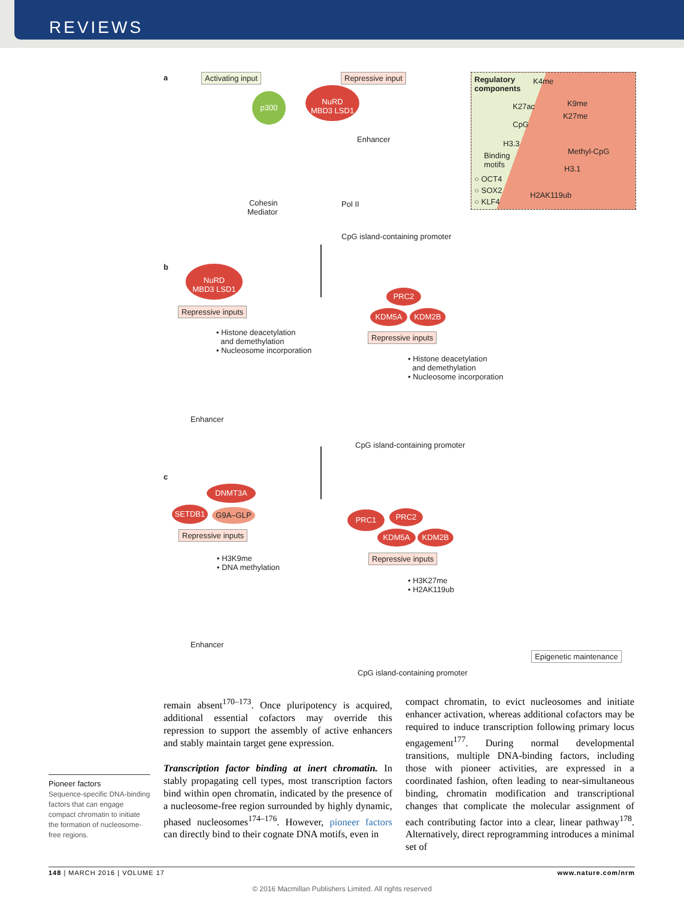REVIEWS
a Activating input Repressive input
p300
NuRD
MBD3 LSD1
Enhancer
Cohesin
Mediator
Pol II
CpG island-containing promoter
Regulatory
components
K4me
K9me
K27me
K27ac
CpG
H3.3
Methyl-CpG
Binding
motifs
H3.1
○ OCT4
○ SOX2
○ KLF4
H2AK119ub
b
NuRD
MBD3 LSD1
Repressive inputs
• Histone deacetylation
and demethylation
• Nucleosome incorporation
Enhancer
PRC2
KDM5A KDM2B
Repressive inputs
• Histone deacetylation
and demethylation
• Nucleosome incorporation
CpG island-containing promoter
c
DNMT3A
SETDB1 G9A–GLP
Repressive inputs
• H3K9me
• DNA methylation
Enhancer
PRC1 PRC2
KDM5A KDM2B
Repressive inputs
• H3K27me
• H2AK119ub
Epigenetic maintenance
CpG island-containing promoter
remain absent<sup>170–173</sup>. Once pluripotency is acquired, additional essential cofactors may override this repression to support the assembly of active enhancers and stably maintain target gene expression.
Transcription factor binding at inert chromatin. In stably propagating cell types, most transcription factors bind within open chromatin, indicated by the presence of a nucleosome-free region surrounded by highly dynamic, phased nucleosomes<sup>174–176</sup>. However, pioneer factors can directly bind to their cognate DNA motifs, even in
compact chromatin, to evict nucleosomes and initiate enhancer activation, whereas additional cofactors may be required to induce transcription following primary locus engagement<sup>177</sup>. During normal developmental transitions, multiple DNA-binding factors, including those with pioneer activities, are expressed in a coordinated fashion, often leading to near-simultaneous binding, chromatin modification and transcriptional changes that complicate the molecular assignment of each contributing factor into a clear, linear pathway<sup>178</sup>. Alternatively, direct reprogramming introduces a minimal set of
Pioneer factors
Sequence-specific DNA-binding factors that can engage compact chromatin to initiate the formation of nucleosome-free regions.
148 | MARCH 2016 | VOLUME 17 www.nature.com/nrm
© 2016 Macmillan Publishers Limited. All rights reserved